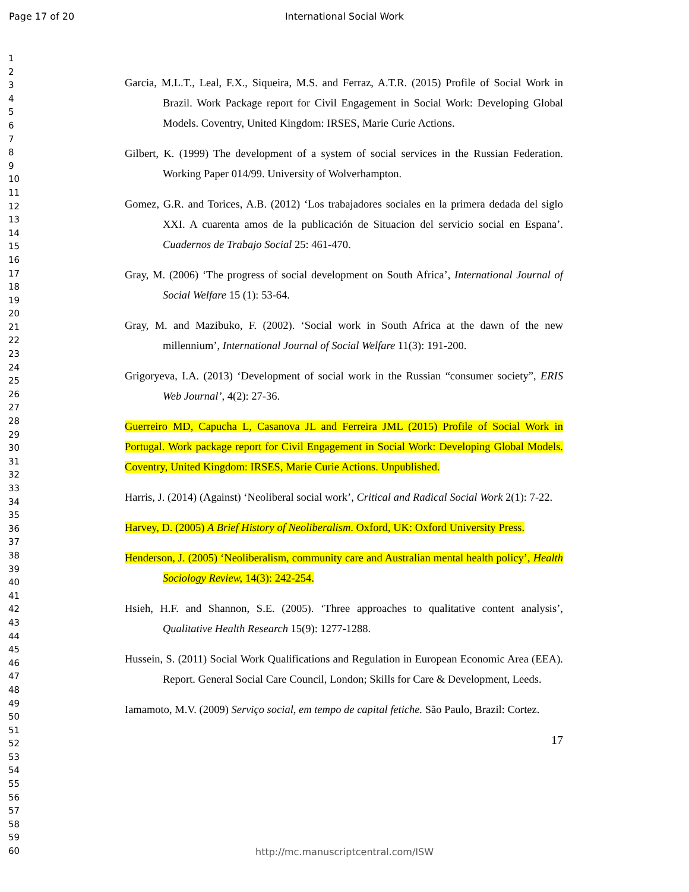Page 17 of 20 International Social Work
1
2
3
4
5
6
7
8
9
10
11
12
13
14
15
16
17
18
19
20
21
22
23
24
25
26
27
28
29
30
31
32
33
34
35
36
37
38
39
40
41
42
43
44
45
46
47
48
49
50
51
52
53
54
55
56
57
58
59
60
Garcia, M.L.T., Leal, F.X., Siqueira, M.S. and Ferraz, A.T.R. (2015) Profile of Social Work in Brazil. Work Package report for Civil Engagement in Social Work: Developing Global Models. Coventry, United Kingdom: IRSES, Marie Curie Actions.
Gilbert, K. (1999) The development of a system of social services in the Russian Federation. Working Paper 014/99. University of Wolverhampton.
Gomez, G.R. and Torices, A.B. (2012) ‘Los trabajadores sociales en la primera dedada del siglo XXI. A cuarenta amos de la publicación de Situacion del servicio social en Espana’. Cuadernos de Trabajo Social 25: 461-470.
Gray, M. (2006) ‘The progress of social development on South Africa’, International Journal of Social Welfare 15 (1): 53-64.
Gray, M. and Mazibuko, F. (2002). ‘Social work in South Africa at the dawn of the new millennium’, International Journal of Social Welfare 11(3): 191-200.
Grigoryeva, I.A. (2013) ‘Development of social work in the Russian “consumer society”, ERIS Web Journal’, 4(2): 27-36.
Guerreiro MD, Capucha L, Casanova JL and Ferreira JML (2015) Profile of Social Work in Portugal. Work package report for Civil Engagement in Social Work: Developing Global Models. Coventry, United Kingdom: IRSES, Marie Curie Actions. Unpublished.
Harris, J. (2014) (Against) ‘Neoliberal social work’, Critical and Radical Social Work 2(1): 7-22.
Harvey, D. (2005) A Brief History of Neoliberalism. Oxford, UK: Oxford University Press.
Henderson, J. (2005) ‘Neoliberalism, community care and Australian mental health policy’, Health Sociology Review, 14(3): 242-254.
Hsieh, H.F. and Shannon, S.E. (2005). ‘Three approaches to qualitative content analysis’, Qualitative Health Research 15(9): 1277-1288.
Hussein, S. (2011) Social Work Qualifications and Regulation in European Economic Area (EEA). Report. General Social Care Council, London; Skills for Care & Development, Leeds.
Iamamoto, M.V. (2009) Serviço social, em tempo de capital fetiche. São Paulo, Brazil: Cortez.
17
http://mc.manuscriptcentral.com/ISW